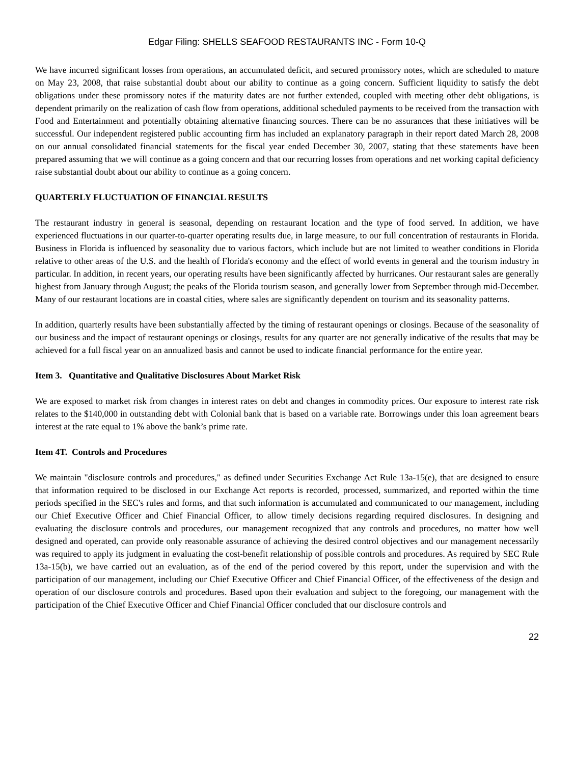Edgar Filing: SHELLS SEAFOOD RESTAURANTS INC - Form 10-Q
We have incurred significant losses from operations, an accumulated deficit, and secured promissory notes, which are scheduled to mature on May 23, 2008, that raise substantial doubt about our ability to continue as a going concern. Sufficient liquidity to satisfy the debt obligations under these promissory notes if the maturity dates are not further extended, coupled with meeting other debt obligations, is dependent primarily on the realization of cash flow from operations, additional scheduled payments to be received from the transaction with Food and Entertainment and potentially obtaining alternative financing sources. There can be no assurances that these initiatives will be successful. Our independent registered public accounting firm has included an explanatory paragraph in their report dated March 28, 2008 on our annual consolidated financial statements for the fiscal year ended December 30, 2007, stating that these statements have been prepared assuming that we will continue as a going concern and that our recurring losses from operations and net working capital deficiency raise substantial doubt about our ability to continue as a going concern.
QUARTERLY FLUCTUATION OF FINANCIAL RESULTS
The restaurant industry in general is seasonal, depending on restaurant location and the type of food served. In addition, we have experienced fluctuations in our quarter-to-quarter operating results due, in large measure, to our full concentration of restaurants in Florida. Business in Florida is influenced by seasonality due to various factors, which include but are not limited to weather conditions in Florida relative to other areas of the U.S. and the health of Florida's economy and the effect of world events in general and the tourism industry in particular. In addition, in recent years, our operating results have been significantly affected by hurricanes. Our restaurant sales are generally highest from January through August; the peaks of the Florida tourism season, and generally lower from September through mid-December. Many of our restaurant locations are in coastal cities, where sales are significantly dependent on tourism and its seasonality patterns.
In addition, quarterly results have been substantially affected by the timing of restaurant openings or closings. Because of the seasonality of our business and the impact of restaurant openings or closings, results for any quarter are not generally indicative of the results that may be achieved for a full fiscal year on an annualized basis and cannot be used to indicate financial performance for the entire year.
Item 3. Quantitative and Qualitative Disclosures About Market Risk
We are exposed to market risk from changes in interest rates on debt and changes in commodity prices. Our exposure to interest rate risk relates to the $140,000 in outstanding debt with Colonial bank that is based on a variable rate. Borrowings under this loan agreement bears interest at the rate equal to 1% above the bank’s prime rate.
Item 4T. Controls and Procedures
We maintain "disclosure controls and procedures," as defined under Securities Exchange Act Rule 13a-15(e), that are designed to ensure that information required to be disclosed in our Exchange Act reports is recorded, processed, summarized, and reported within the time periods specified in the SEC's rules and forms, and that such information is accumulated and communicated to our management, including our Chief Executive Officer and Chief Financial Officer, to allow timely decisions regarding required disclosures. In designing and evaluating the disclosure controls and procedures, our management recognized that any controls and procedures, no matter how well designed and operated, can provide only reasonable assurance of achieving the desired control objectives and our management necessarily was required to apply its judgment in evaluating the cost-benefit relationship of possible controls and procedures. As required by SEC Rule 13a-15(b), we have carried out an evaluation, as of the end of the period covered by this report, under the supervision and with the participation of our management, including our Chief Executive Officer and Chief Financial Officer, of the effectiveness of the design and operation of our disclosure controls and procedures. Based upon their evaluation and subject to the foregoing, our management with the participation of the Chief Executive Officer and Chief Financial Officer concluded that our disclosure controls and
22